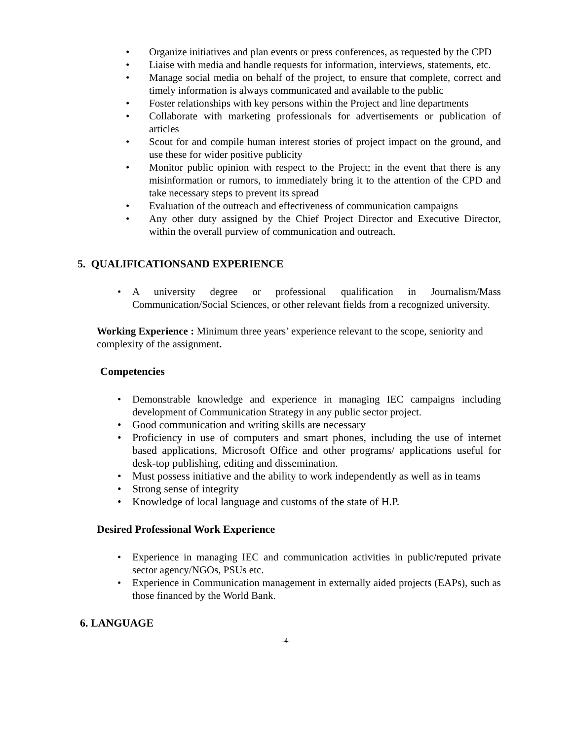• Organize initiatives and plan events or press conferences, as requested by the CPD
• Liaise with media and handle requests for information, interviews, statements, etc.
• Manage social media on behalf of the project, to ensure that complete, correct and timely information is always communicated and available to the public
• Foster relationships with key persons within the Project and line departments
• Collaborate with marketing professionals for advertisements or publication of articles
• Scout for and compile human interest stories of project impact on the ground, and use these for wider positive publicity
• Monitor public opinion with respect to the Project; in the event that there is any misinformation or rumors, to immediately bring it to the attention of the CPD and take necessary steps to prevent its spread
• Evaluation of the outreach and effectiveness of communication campaigns
• Any other duty assigned by the Chief Project Director and Executive Director, within the overall purview of communication and outreach.
5. QUALIFICATIONSAND EXPERIENCE
• A university degree or professional qualification in Journalism/Mass Communication/Social Sciences, or other relevant fields from a recognized university.
Working Experience : Minimum three years’ experience relevant to the scope, seniority and complexity of the assignment.
Competencies
• Demonstrable knowledge and experience in managing IEC campaigns including development of Communication Strategy in any public sector project.
• Good communication and writing skills are necessary
• Proficiency in use of computers and smart phones, including the use of internet based applications, Microsoft Office and other programs/ applications useful for desk-top publishing, editing and dissemination.
• Must possess initiative and the ability to work independently as well as in teams
• Strong sense of integrity
• Knowledge of local language and customs of the state of H.P.
Desired Professional Work Experience
• Experience in managing IEC and communication activities in public/reputed private sector agency/NGOs, PSUs etc.
• Experience in Communication management in externally aided projects (EAPs), such as those financed by the World Bank.
6. LANGUAGE
-4-